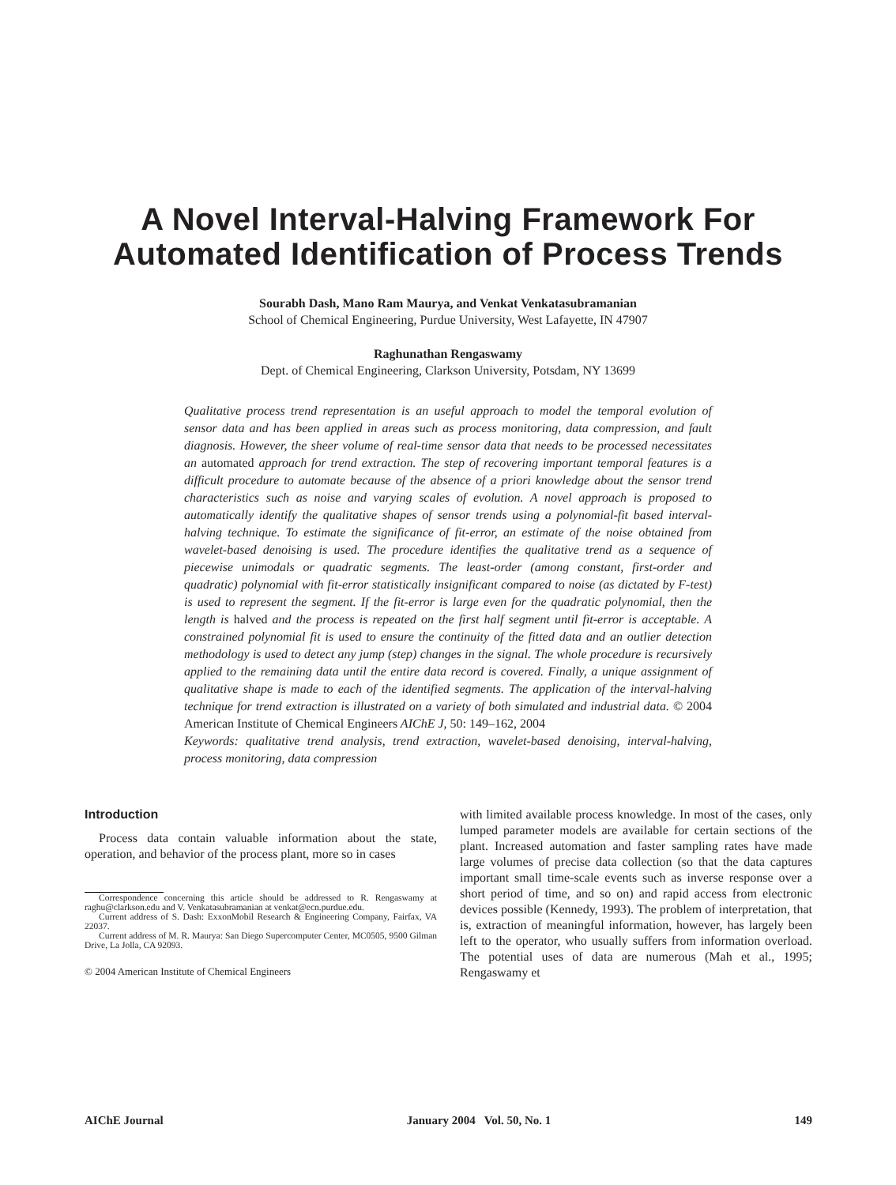A Novel Interval-Halving Framework For
Automated Identification of Process Trends
Sourabh Dash, Mano Ram Maurya, and Venkat Venkatasubramanian
School of Chemical Engineering, Purdue University, West Lafayette, IN 47907
Raghunathan Rengaswamy
Dept. of Chemical Engineering, Clarkson University, Potsdam, NY 13699
Qualitative process trend representation is an useful approach to model the temporal evolution of sensor data and has been applied in areas such as process monitoring, data compression, and fault diagnosis. However, the sheer volume of real-time sensor data that needs to be processed necessitates an automated approach for trend extraction. The step of recovering important temporal features is a difficult procedure to automate because of the absence of a priori knowledge about the sensor trend characteristics such as noise and varying scales of evolution. A novel approach is proposed to automatically identify the qualitative shapes of sensor trends using a polynomial-fit based interval-halving technique. To estimate the significance of fit-error, an estimate of the noise obtained from wavelet-based denoising is used. The procedure identifies the qualitative trend as a sequence of piecewise unimodals or quadratic segments. The least-order (among constant, first-order and quadratic) polynomial with fit-error statistically insignificant compared to noise (as dictated by F-test) is used to represent the segment. If the fit-error is large even for the quadratic polynomial, then the length is halved and the process is repeated on the first half segment until fit-error is acceptable. A constrained polynomial fit is used to ensure the continuity of the fitted data and an outlier detection methodology is used to detect any jump (step) changes in the signal. The whole procedure is recursively applied to the remaining data until the entire data record is covered. Finally, a unique assignment of qualitative shape is made to each of the identified segments. The application of the interval-halving technique for trend extraction is illustrated on a variety of both simulated and industrial data. © 2004 American Institute of Chemical Engineers AIChE J, 50: 149–162, 2004
Keywords: qualitative trend analysis, trend extraction, wavelet-based denoising, interval-halving, process monitoring, data compression
Introduction
Process data contain valuable information about the state, operation, and behavior of the process plant, more so in cases
Correspondence concerning this article should be addressed to R. Rengaswamy at raghu@clarkson.edu and V. Venkatasubramanian at venkat@ecn.purdue.edu.
Current address of S. Dash: ExxonMobil Research & Engineering Company, Fairfax, VA 22037.
Current address of M. R. Maurya: San Diego Supercomputer Center, MC0505, 9500 Gilman Drive, La Jolla, CA 92093.
© 2004 American Institute of Chemical Engineers
with limited available process knowledge. In most of the cases, only lumped parameter models are available for certain sections of the plant. Increased automation and faster sampling rates have made large volumes of precise data collection (so that the data captures important small time-scale events such as inverse response over a short period of time, and so on) and rapid access from electronic devices possible (Kennedy, 1993). The problem of interpretation, that is, extraction of meaningful information, however, has largely been left to the operator, who usually suffers from information overload. The potential uses of data are numerous (Mah et al., 1995; Rengaswamy et
AIChE Journal January 2004 Vol. 50, No. 1 149